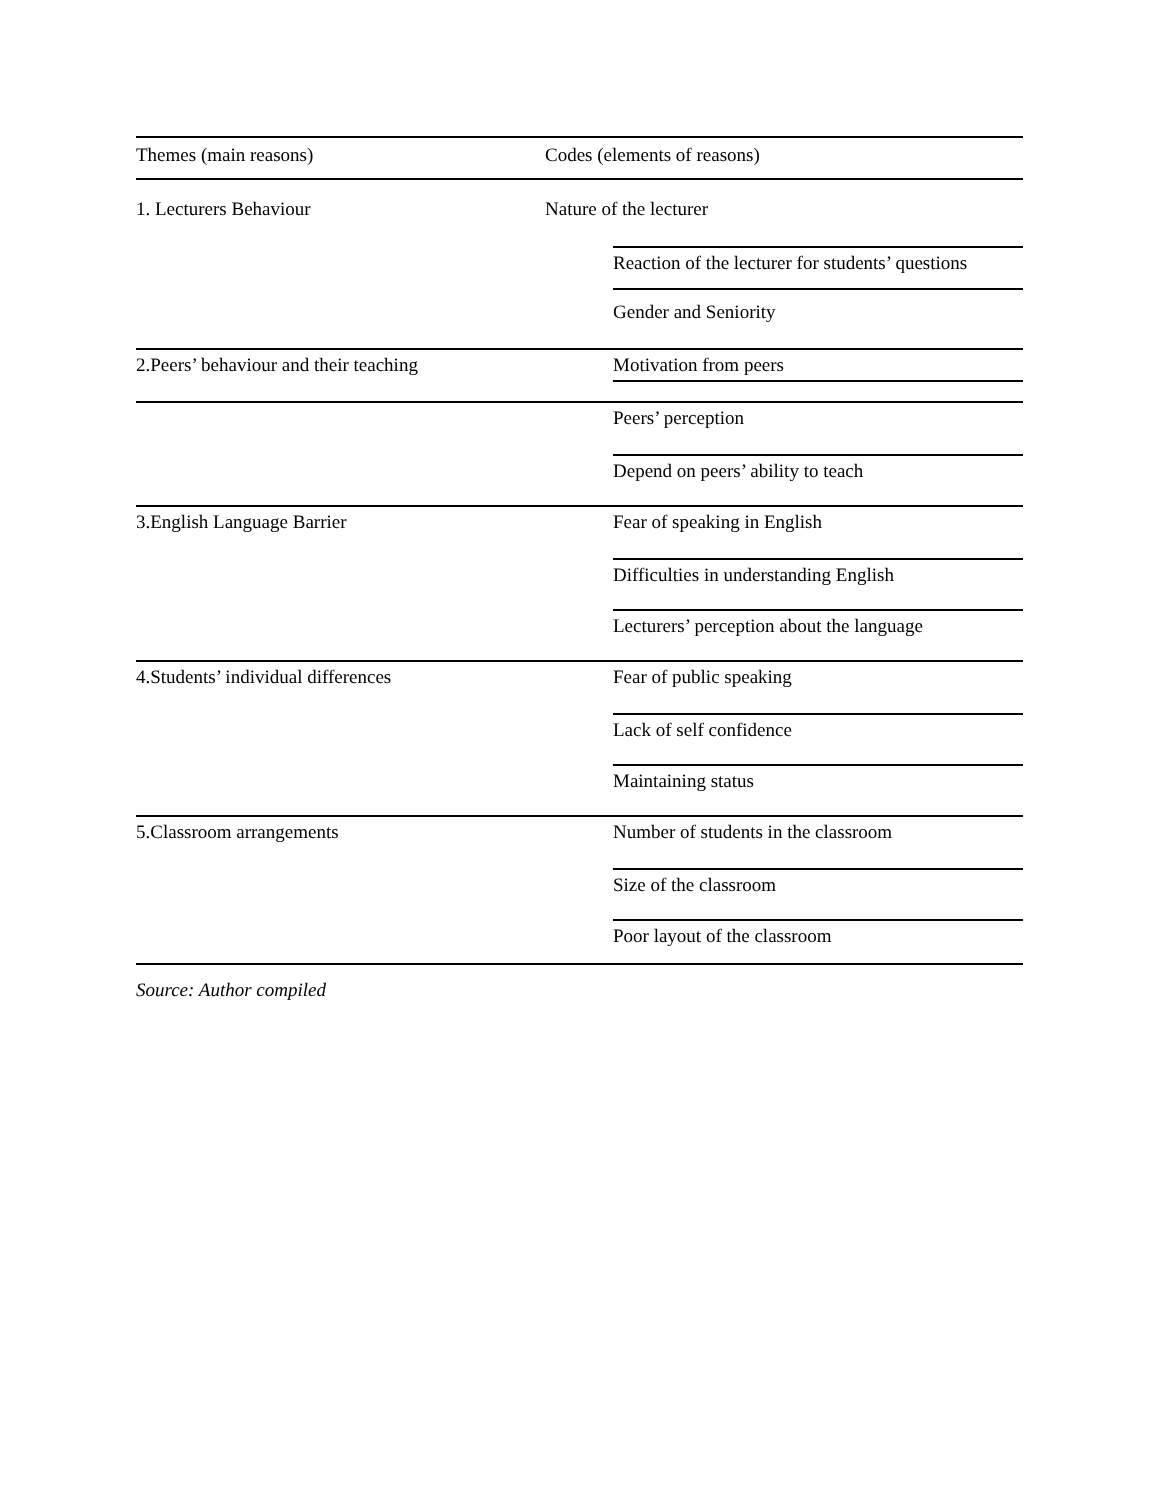| Themes (main reasons) | Codes (elements of reasons) |
| --- | --- |
| 1. Lecturers Behaviour | Nature of the lecturer |
| | Reaction of the lecturer for students’ questions |
| | Gender and Seniority |
| 2.Peers’ behaviour and their teaching | Motivation from peers |
| | Peers’ perception |
| | Depend on peers’ ability to teach |
| 3.English Language Barrier | Fear of speaking in English |
| | Difficulties in understanding English |
| | Lecturers’ perception about the language |
| 4.Students’ individual differences | Fear of public speaking |
| | Lack of self confidence |
| | Maintaining status |
| 5.Classroom arrangements | Number of students in the classroom |
| | Size of the classroom |
| | Poor layout of the classroom |
Source: Author compiled